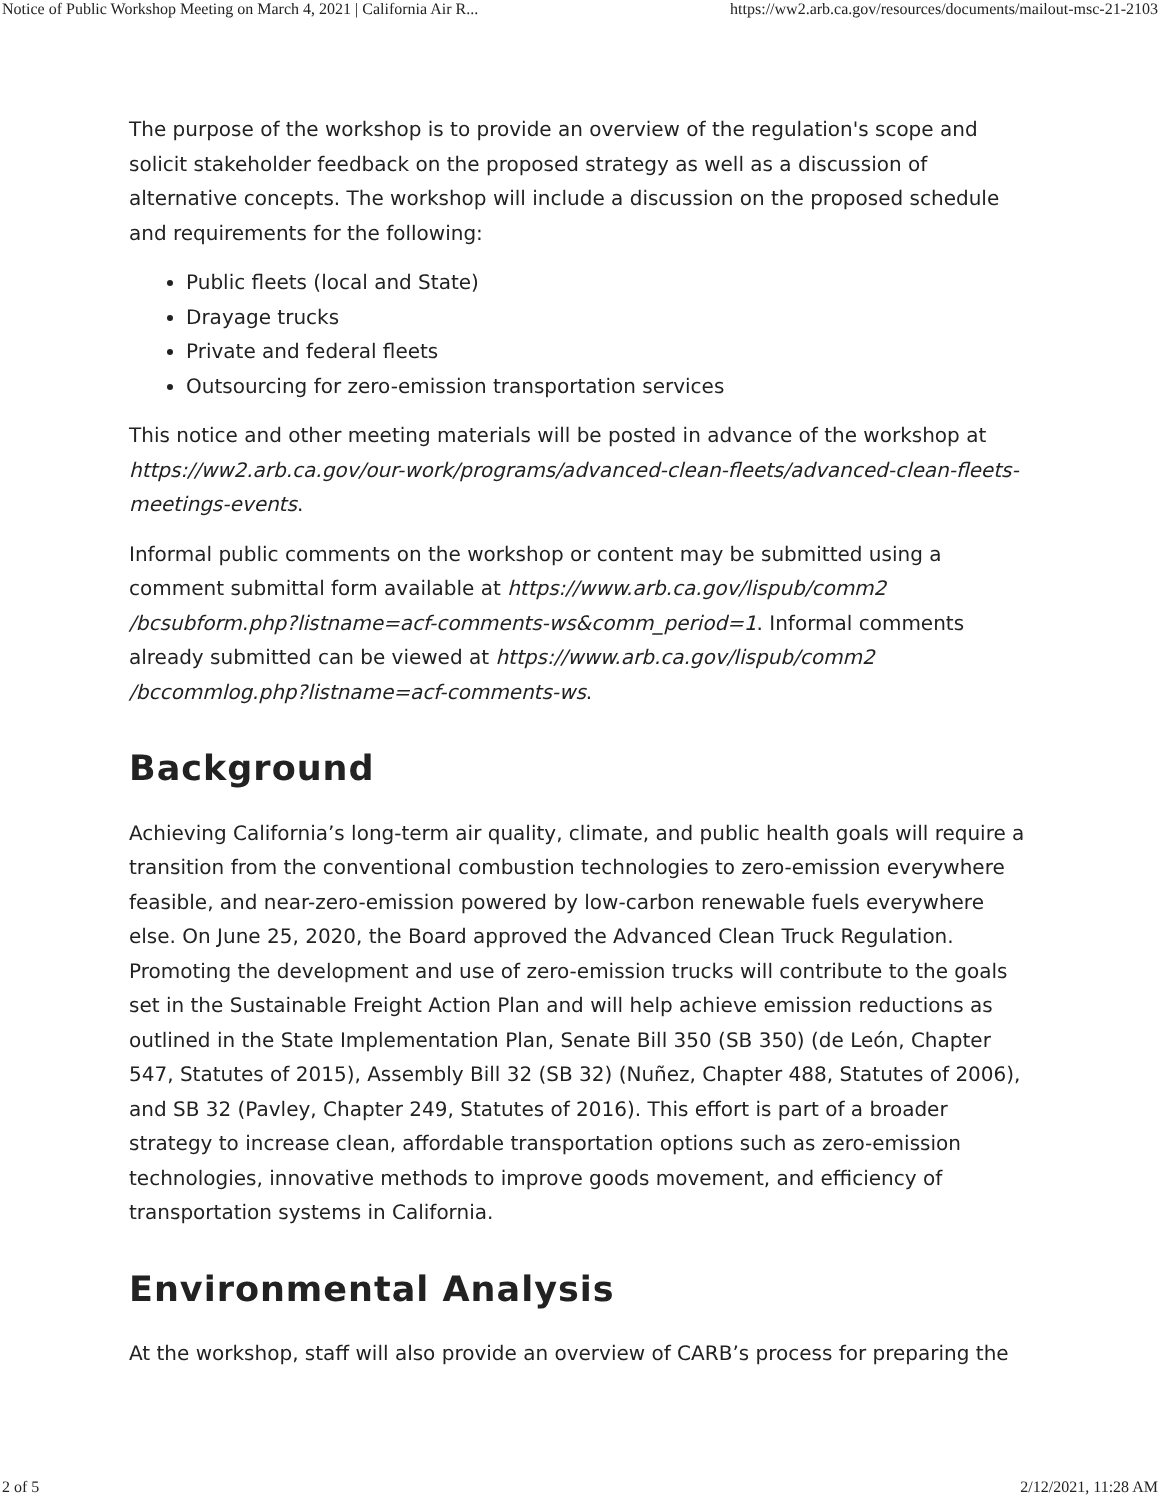Notice of Public Workshop Meeting on March 4, 2021 | California Air R... https://ww2.arb.ca.gov/resources/documents/mailout-msc-21-2103
The purpose of the workshop is to provide an overview of the regulation's scope and solicit stakeholder feedback on the proposed strategy as well as a discussion of alternative concepts. The workshop will include a discussion on the proposed schedule and requirements for the following:
Public fleets (local and State)
Drayage trucks
Private and federal fleets
Outsourcing for zero-emission transportation services
This notice and other meeting materials will be posted in advance of the workshop at https://ww2.arb.ca.gov/our-work/programs/advanced-clean-fleets/advanced-clean-fleets-meetings-events.
Informal public comments on the workshop or content may be submitted using a comment submittal form available at https://www.arb.ca.gov/lispub/comm2 /bcsubform.php?listname=acf-comments-ws&comm_period=1. Informal comments already submitted can be viewed at https://www.arb.ca.gov/lispub/comm2 /bccommlog.php?listname=acf-comments-ws.
Background
Achieving California’s long-term air quality, climate, and public health goals will require a transition from the conventional combustion technologies to zero-emission everywhere feasible, and near-zero-emission powered by low-carbon renewable fuels everywhere else. On June 25, 2020, the Board approved the Advanced Clean Truck Regulation. Promoting the development and use of zero-emission trucks will contribute to the goals set in the Sustainable Freight Action Plan and will help achieve emission reductions as outlined in the State Implementation Plan, Senate Bill 350 (SB 350) (de León, Chapter 547, Statutes of 2015), Assembly Bill 32 (SB 32) (Nuñez, Chapter 488, Statutes of 2006), and SB 32 (Pavley, Chapter 249, Statutes of 2016). This effort is part of a broader strategy to increase clean, affordable transportation options such as zero-emission technologies, innovative methods to improve goods movement, and efficiency of transportation systems in California.
Environmental Analysis
At the workshop, staff will also provide an overview of CARB’s process for preparing the
2 of 5 2/12/2021, 11:28 AM